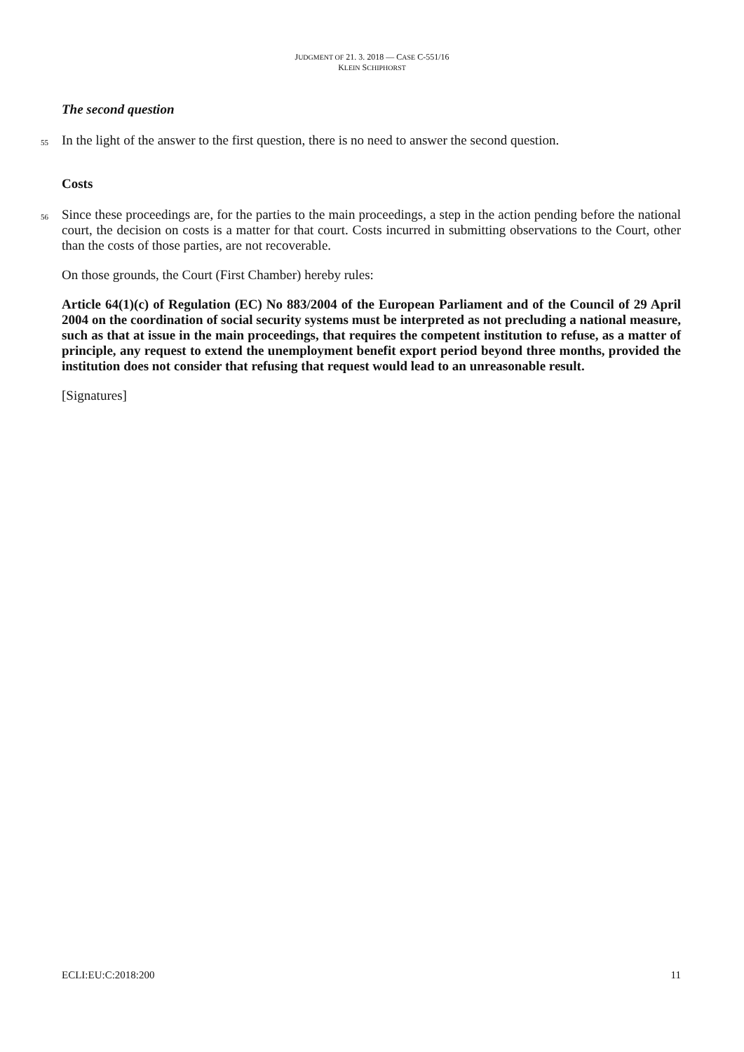JUDGMENT OF 21. 3. 2018 — CASE C-551/16
KLEIN SCHIPHORST
The second question
55 In the light of the answer to the first question, there is no need to answer the second question.
Costs
56 Since these proceedings are, for the parties to the main proceedings, a step in the action pending before the national court, the decision on costs is a matter for that court. Costs incurred in submitting observations to the Court, other than the costs of those parties, are not recoverable.
On those grounds, the Court (First Chamber) hereby rules:
Article 64(1)(c) of Regulation (EC) No 883/2004 of the European Parliament and of the Council of 29 April 2004 on the coordination of social security systems must be interpreted as not precluding a national measure, such as that at issue in the main proceedings, that requires the competent institution to refuse, as a matter of principle, any request to extend the unemployment benefit export period beyond three months, provided the institution does not consider that refusing that request would lead to an unreasonable result.
[Signatures]
ECLI:EU:C:2018:200 11